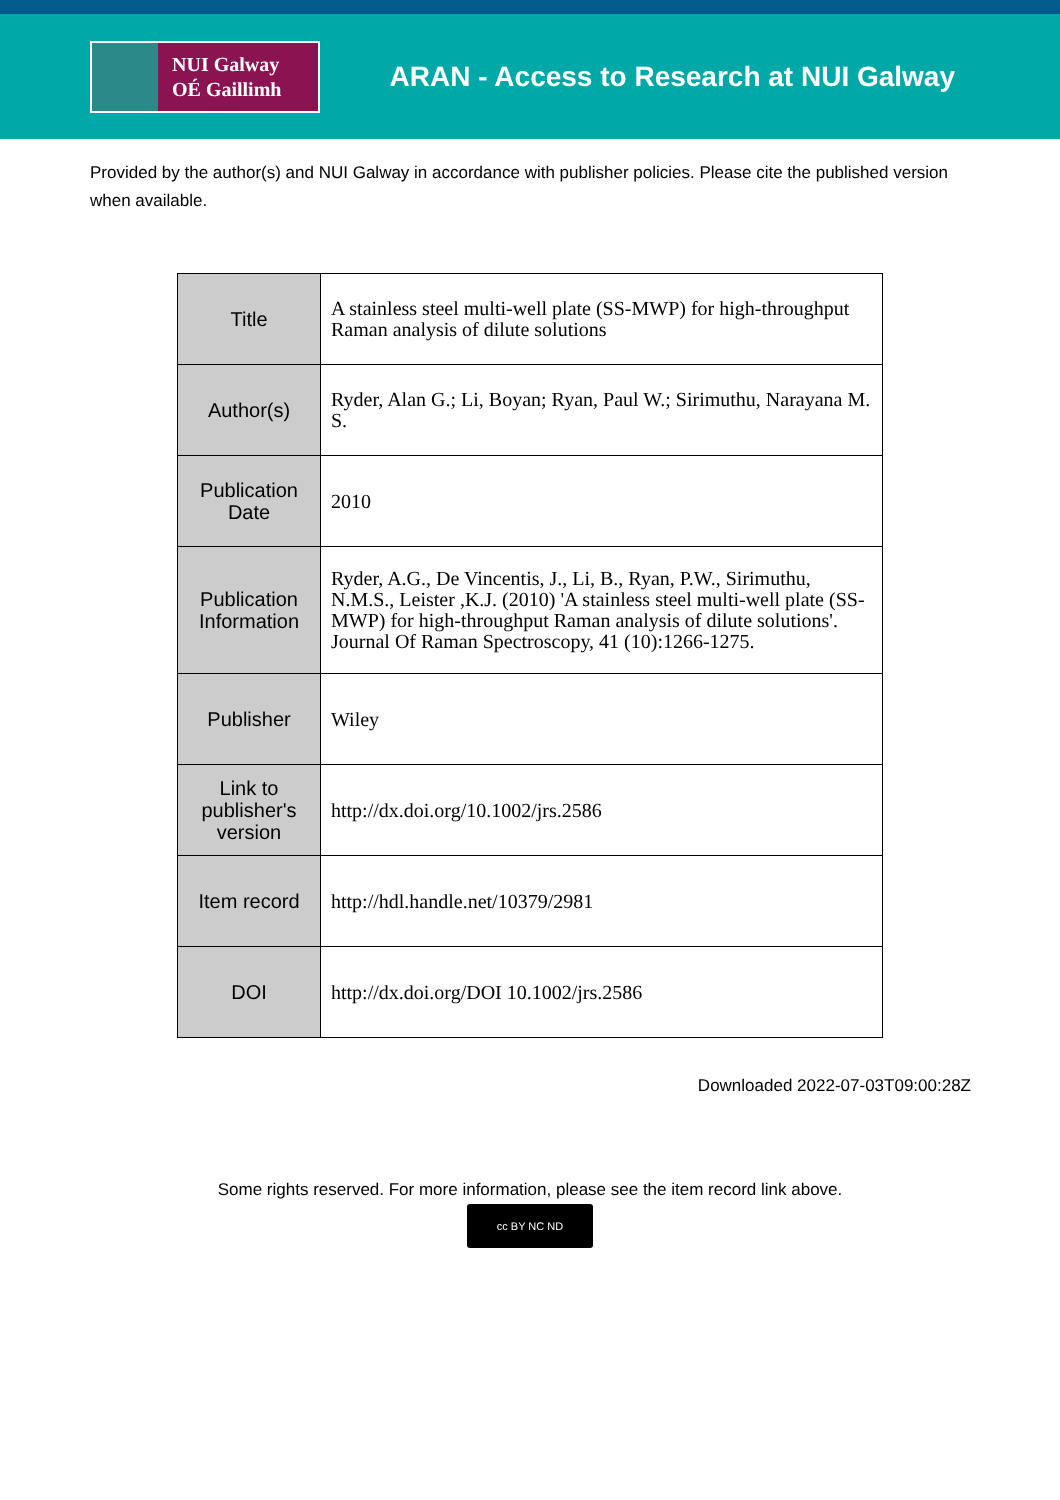NUI Galway
OÉ Gaillimh
ARAN - Access to Research at NUI Galway
Provided by the author(s) and NUI Galway in accordance with publisher policies. Please cite the published version when available.
| Title | A stainless steel multi-well plate (SS-MWP) for high-throughput Raman analysis of dilute solutions |
| Author(s) | Ryder, Alan G.; Li, Boyan; Ryan, Paul W.; Sirimuthu, Narayana M. S. |
| Publication Date | 2010 |
| Publication Information | Ryder, A.G., De Vincentis, J., Li, B., Ryan, P.W., Sirimuthu, N.M.S., Leister ,K.J. (2010) 'A stainless steel multi-well plate (SS-MWP) for high-throughput Raman analysis of dilute solutions'. Journal Of Raman Spectroscopy, 41 (10):1266-1275. |
| Publisher | Wiley |
| Link to publisher's version | http://dx.doi.org/10.1002/jrs.2586 |
| Item record | http://hdl.handle.net/10379/2981 |
| DOI | http://dx.doi.org/DOI 10.1002/jrs.2586 |
Downloaded 2022-07-03T09:00:28Z
Some rights reserved. For more information, please see the item record link above.
cc BY NC ND